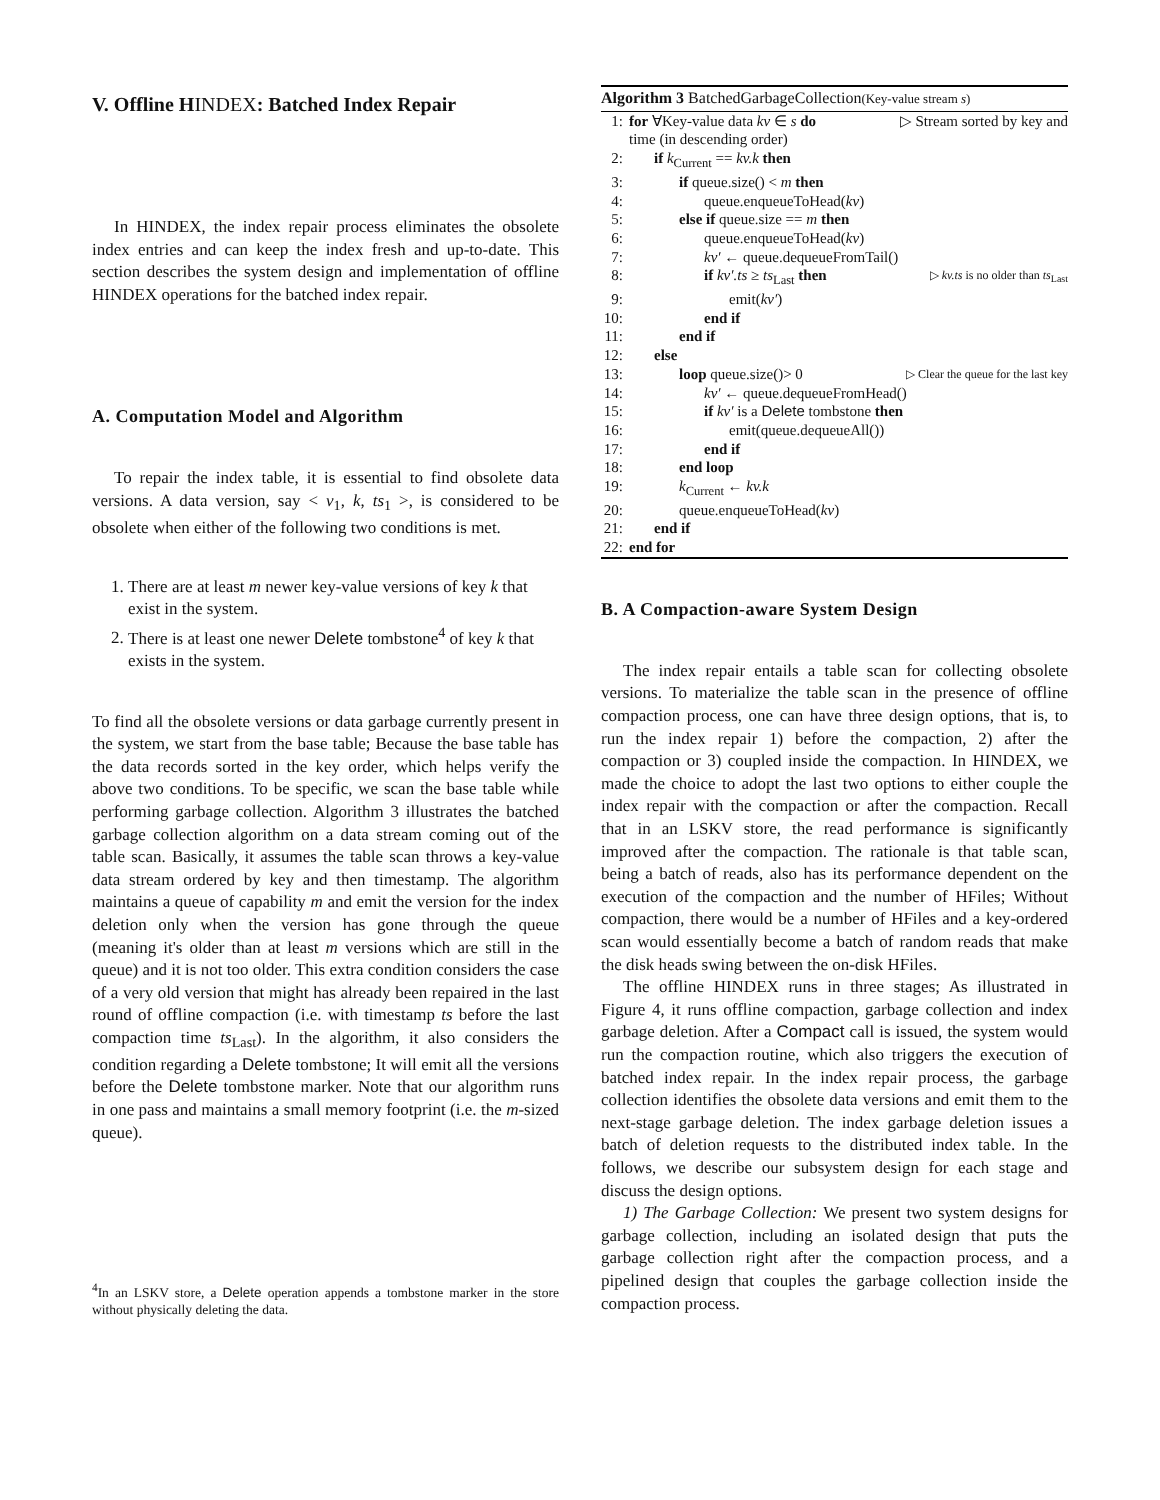V. Offline HINDEX: Batched Index Repair
In HINDEX, the index repair process eliminates the obsolete index entries and can keep the index fresh and up-to-date. This section describes the system design and implementation of offline HINDEX operations for the batched index repair.
A. Computation Model and Algorithm
To repair the index table, it is essential to find obsolete data versions. A data version, say < v<sub>1</sub>, k, ts<sub>1</sub> >, is considered to be obsolete when either of the following two conditions is met.
1. There are at least m newer key-value versions of key k that exist in the system.
2. There is at least one newer Delete tombstone<sup>4</sup> of key k that exists in the system.
To find all the obsolete versions or data garbage currently present in the system, we start from the base table; Because the base table has the data records sorted in the key order, which helps verify the above two conditions. To be specific, we scan the base table while performing garbage collection. Algorithm 3 illustrates the batched garbage collection algorithm on a data stream coming out of the table scan. Basically, it assumes the table scan throws a key-value data stream ordered by key and then timestamp. The algorithm maintains a queue of capability m and emit the version for the index deletion only when the version has gone through the queue (meaning it's older than at least m versions which are still in the queue) and it is not too older. This extra condition considers the case of a very old version that might has already been repaired in the last round of offline compaction (i.e. with timestamp ts before the last compaction time ts<sub>Last</sub>). In the algorithm, it also considers the condition regarding a Delete tombstone; It will emit all the versions before the Delete tombstone marker. Note that our algorithm runs in one pass and maintains a small memory footprint (i.e. the m-sized queue).
<sup>4</sup> In an LSKV store, a Delete operation appends a tombstone marker in the store without physically deleting the data.
Algorithm 3 BatchedGarbageCollection(Key-value stream s)
1: for ∀Key-value data kv ∈ s do ▷ Stream sorted by key and
time (in descending order)
2: if k<sub>Current</sub> == kv.k then
3: if queue.size() < m then
4: queue.enqueueToHead(kv)
5: else if queue.size == m then
6: queue.enqueueToHead(kv)
7: kv′ ← queue.dequeueFromTail()
8: if kv′.ts ≥ ts<sub>Last</sub> then ▷ kv.ts is no older than ts<sub>Last</sub>
9: emit(kv′)
10: end if
11: end if
12: else
13: loop queue.size()> 0 ▷ Clear the queue for the last key
14: kv′ ← queue.dequeueFromHead()
15: if kv′ is a Delete tombstone then
16: emit(queue.dequeueAll())
17: end if
18: end loop
19: k<sub>Current</sub> ← kv.k
20: queue.enqueueToHead(kv)
21: end if
22: end for
B. A Compaction-aware System Design
The index repair entails a table scan for collecting obsolete versions. To materialize the table scan in the presence of offline compaction process, one can have three design options, that is, to run the index repair 1) before the compaction, 2) after the compaction or 3) coupled inside the compaction. In HINDEX, we made the choice to adopt the last two options to either couple the index repair with the compaction or after the compaction. Recall that in an LSKV store, the read performance is significantly improved after the compaction. The rationale is that table scan, being a batch of reads, also has its performance dependent on the execution of the compaction and the number of HFiles; Without compaction, there would be a number of HFiles and a key-ordered scan would essentially become a batch of random reads that make the disk heads swing between the on-disk HFiles.
The offline HINDEX runs in three stages; As illustrated in Figure 4, it runs offline compaction, garbage collection and index garbage deletion. After a Compact call is issued, the system would run the compaction routine, which also triggers the execution of batched index repair. In the index repair process, the garbage collection identifies the obsolete data versions and emit them to the next-stage garbage deletion. The index garbage deletion issues a batch of deletion requests to the distributed index table. In the follows, we describe our subsystem design for each stage and discuss the design options.
1) The Garbage Collection: We present two system designs for garbage collection, including an isolated design that puts the garbage collection right after the compaction process, and a pipelined design that couples the garbage collection inside the compaction process.